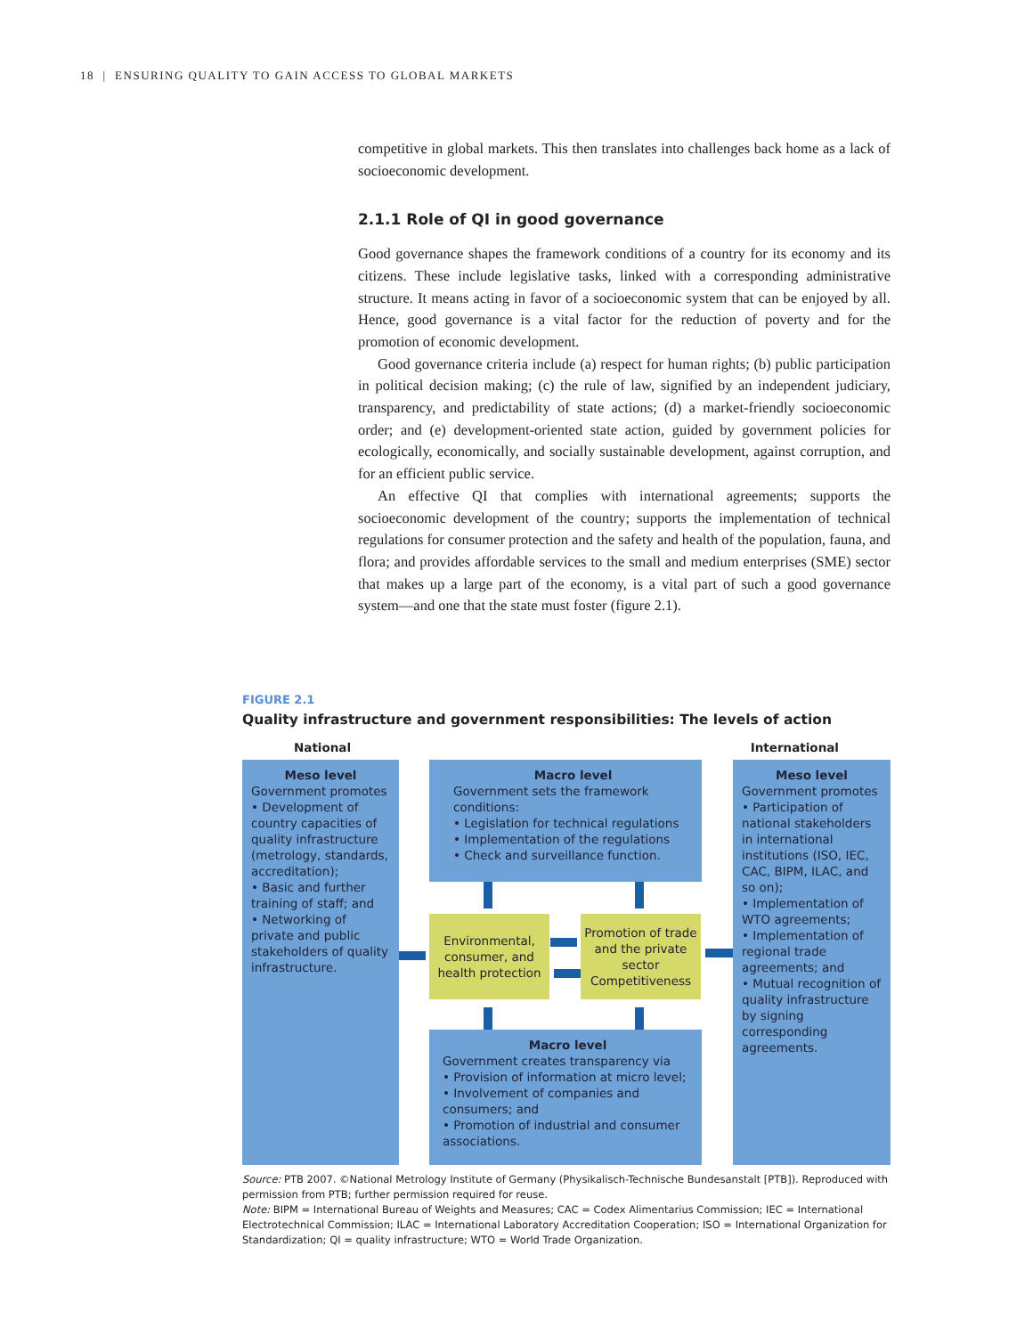18 | ENSURING QUALITY TO GAIN ACCESS TO GLOBAL MARKETS
competitive in global markets. This then translates into challenges back home as a lack of socioeconomic development.
2.1.1 Role of QI in good governance
Good governance shapes the framework conditions of a country for its economy and its citizens. These include legislative tasks, linked with a corresponding administrative structure. It means acting in favor of a socioeconomic system that can be enjoyed by all. Hence, good governance is a vital factor for the reduction of poverty and for the promotion of economic development.
Good governance criteria include (a) respect for human rights; (b) public participation in political decision making; (c) the rule of law, signified by an independent judiciary, transparency, and predictability of state actions; (d) a market-friendly socioeconomic order; and (e) development-oriented state action, guided by government policies for ecologically, economically, and socially sustainable development, against corruption, and for an efficient public service.
An effective QI that complies with international agreements; supports the socioeconomic development of the country; supports the implementation of technical regulations for consumer protection and the safety and health of the population, fauna, and flora; and provides affordable services to the small and medium enterprises (SME) sector that makes up a large part of the economy, is a vital part of such a good governance system—and one that the state must foster (figure 2.1).
FIGURE 2.1
Quality infrastructure and government responsibilities: The levels of action
National International
Meso level
Government promotes
• Development of country capacities of quality infrastructure (metrology, standards, accreditation);
• Basic and further training of staff; and
• Networking of private and public stakeholders of quality infrastructure.
Macro level
Government sets the framework conditions:
• Legislation for technical regulations
• Implementation of the regulations
• Check and surveillance function.
Meso level
Government promotes
• Participation of national stakeholders in international institutions (ISO, IEC, CAC, BIPM, ILAC, and so on);
• Implementation of WTO agreements;
• Implementation of regional trade agreements; and
• Mutual recognition of quality infrastructure by signing corresponding agreements.
Environmental, consumer, and health protection
Promotion of trade and the private sector Competitiveness
Macro level
Government creates transparency via
• Provision of information at micro level;
• Involvement of companies and consumers; and
• Promotion of industrial and consumer associations.
Source: PTB 2007. ©National Metrology Institute of Germany (Physikalisch-Technische Bundesanstalt [PTB]). Reproduced with permission from PTB; further permission required for reuse.
Note: BIPM = International Bureau of Weights and Measures; CAC = Codex Alimentarius Commission; IEC = International Electrotechnical Commission; ILAC = International Laboratory Accreditation Cooperation; ISO = International Organization for Standardization; QI = quality infrastructure; WTO = World Trade Organization.